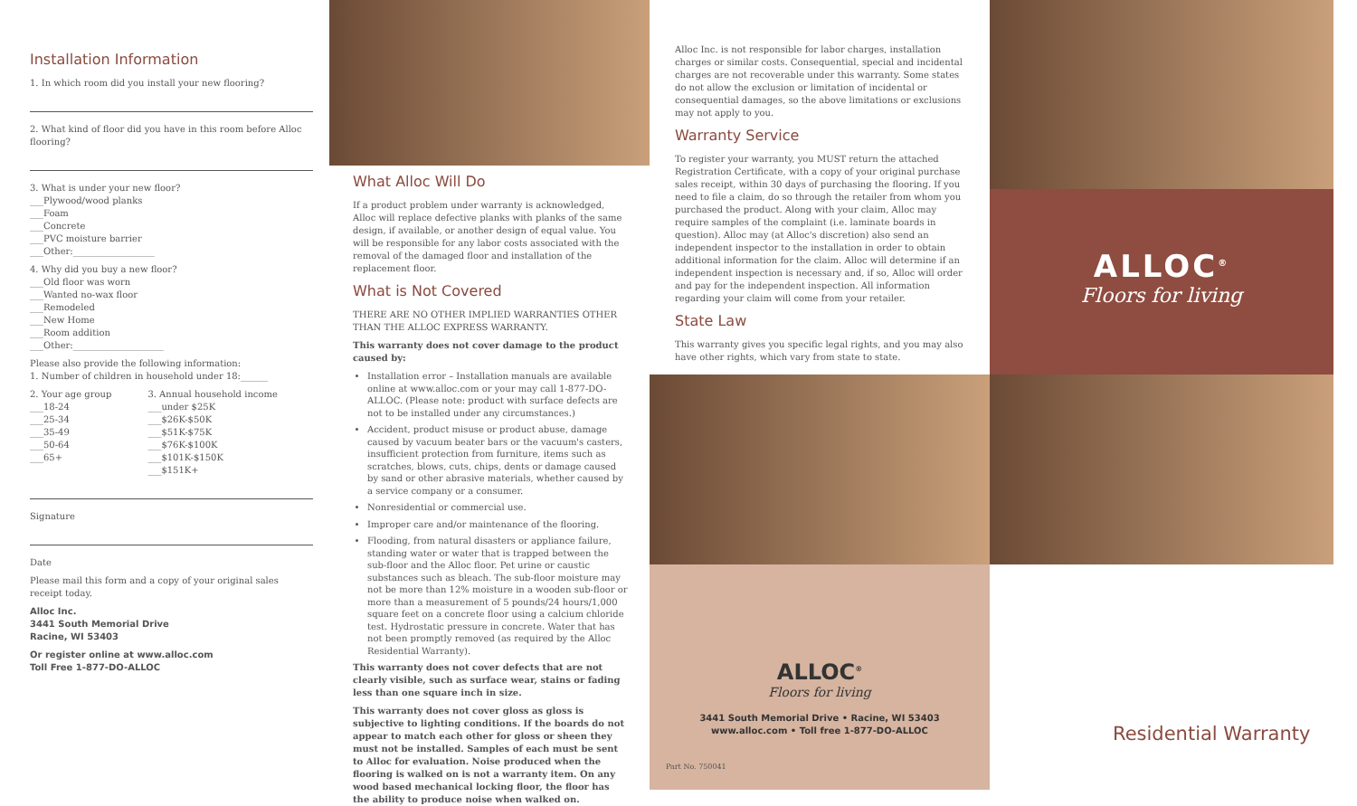Installation Information
1. In which room did you install your new flooring?
2. What kind of floor did you have in this room before Alloc flooring?
3. What is under your new floor?
___Plywood/wood planks
___Foam
___Concrete
___PVC moisture barrier
___Other:__________________
4. Why did you buy a new floor?
___Old floor was worn
___Wanted no-wax floor
___Remodeled
___New Home
___Room addition
___Other:____________________
Please also provide the following information:
1. Number of children in household under 18:______
2. Your age group
___18-24
___25-34
___35-49
___50-64
___65+
3. Annual household income
___under $25K
___$26K-$50K
___$51K-$75K
___$76K-$100K
___$101K-$150K
___$151K+
Signature
Date
Please mail this form and a copy of your original sales receipt today.
Alloc Inc.
3441 South Memorial Drive
Racine, WI 53403
Or register online at www.alloc.com
Toll Free 1-877-DO-ALLOC
What Alloc Will Do
If a product problem under warranty is acknowledged, Alloc will replace defective planks with planks of the same design, if available, or another design of equal value. You will be responsible for any labor costs associated with the removal of the damaged floor and installation of the replacement floor.
What is Not Covered
THERE ARE NO OTHER IMPLIED WARRANTIES OTHER THAN THE ALLOC EXPRESS WARRANTY.
This warranty does not cover damage to the product caused by:
Installation error – Installation manuals are available online at www.alloc.com or your may call 1-877-DO-ALLOC. (Please note: product with surface defects are not to be installed under any circumstances.)
Accident, product misuse or product abuse, damage caused by vacuum beater bars or the vacuum's casters, insufficient protection from furniture, items such as scratches, blows, cuts, chips, dents or damage caused by sand or other abrasive materials, whether caused by a service company or a consumer.
Nonresidential or commercial use.
Improper care and/or maintenance of the flooring.
Flooding, from natural disasters or appliance failure, standing water or water that is trapped between the sub-floor and the Alloc floor. Pet urine or caustic substances such as bleach. The sub-floor moisture may not be more than 12% moisture in a wooden sub-floor or more than a measurement of 5 pounds/24 hours/1,000 square feet on a concrete floor using a calcium chloride test. Hydrostatic pressure in concrete. Water that has not been promptly removed (as required by the Alloc Residential Warranty).
This warranty does not cover defects that are not clearly visible, such as surface wear, stains or fading less than one square inch in size.
This warranty does not cover gloss as gloss is subjective to lighting conditions. If the boards do not appear to match each other for gloss or sheen they must not be installed. Samples of each must be sent to Alloc for evaluation. Noise produced when the flooring is walked on is not a warranty item. On any wood based mechanical locking floor, the floor has the ability to produce noise when walked on.
Alloc Inc. is not responsible for labor charges, installation charges or similar costs. Consequential, special and incidental charges are not recoverable under this warranty. Some states do not allow the exclusion or limitation of incidental or consequential damages, so the above limitations or exclusions may not apply to you.
Warranty Service
To register your warranty, you MUST return the attached Registration Certificate, with a copy of your original purchase sales receipt, within 30 days of purchasing the flooring. If you need to file a claim, do so through the retailer from whom you purchased the product. Along with your claim, Alloc may require samples of the complaint (i.e. laminate boards in question). Alloc may (at Alloc's discretion) also send an independent inspector to the installation in order to obtain additional information for the claim. Alloc will determine if an independent inspection is necessary and, if so, Alloc will order and pay for the independent inspection. All information regarding your claim will come from your retailer.
State Law
This warranty gives you specific legal rights, and you may also have other rights, which vary from state to state.
ALLOC<sup>®</sup>
Floors for living
3441 South Memorial Drive • Racine, WI 53403
www.alloc.com • Toll free 1-877-DO-ALLOC
Part No. 750041
ALLOC<sup>®</sup>
Floors for living
Residential Warranty